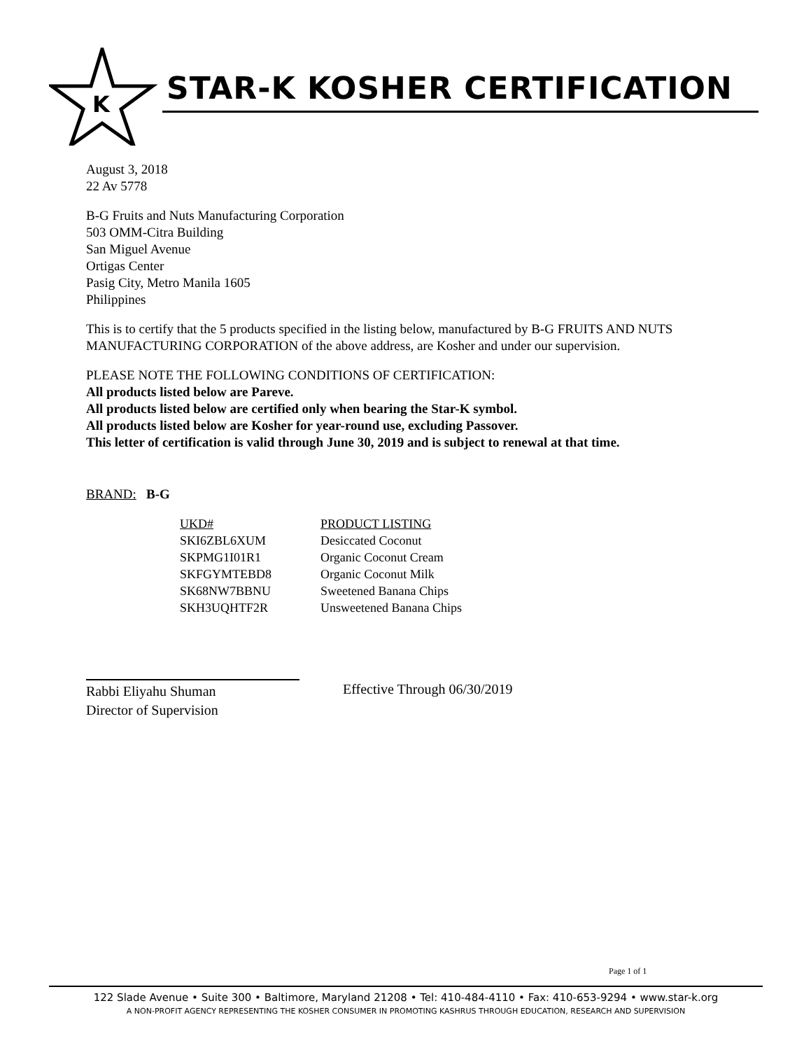K
STAR-K KOSHER CERTIFICATION
August 3, 2018
22 Av 5778
B-G Fruits and Nuts Manufacturing Corporation
503 OMM-Citra Building
San Miguel Avenue
Ortigas Center
Pasig City, Metro Manila 1605
Philippines
This is to certify that the 5 products specified in the listing below, manufactured by B-G FRUITS AND NUTS MANUFACTURING CORPORATION of the above address, are Kosher and under our supervision.
PLEASE NOTE THE FOLLOWING CONDITIONS OF CERTIFICATION:
All products listed below are Pareve.
All products listed below are certified only when bearing the Star-K symbol.
All products listed below are Kosher for year-round use, excluding Passover.
This letter of certification is valid through June 30, 2019 and is subject to renewal at that time.
BRAND: B-G
| UKD# | PRODUCT LISTING |
| --- | --- |
| SKI6ZBL6XUM | Desiccated Coconut |
| SKPMG1I01R1 | Organic Coconut Cream |
| SKFGYMTEBD8 | Organic Coconut Milk |
| SK68NW7BBNU | Sweetened Banana Chips |
| SKH3UQHTF2R | Unsweetened Banana Chips |
Rabbi Eliyahu Shuman
Director of Supervision
Effective Through 06/30/2019
Page 1 of 1
122 Slade Avenue • Suite 300 • Baltimore, Maryland 21208 • Tel: 410-484-4110 • Fax: 410-653-9294 • www.star-k.org
A NON-PROFIT AGENCY REPRESENTING THE KOSHER CONSUMER IN PROMOTING KASHRUS THROUGH EDUCATION, RESEARCH AND SUPERVISION